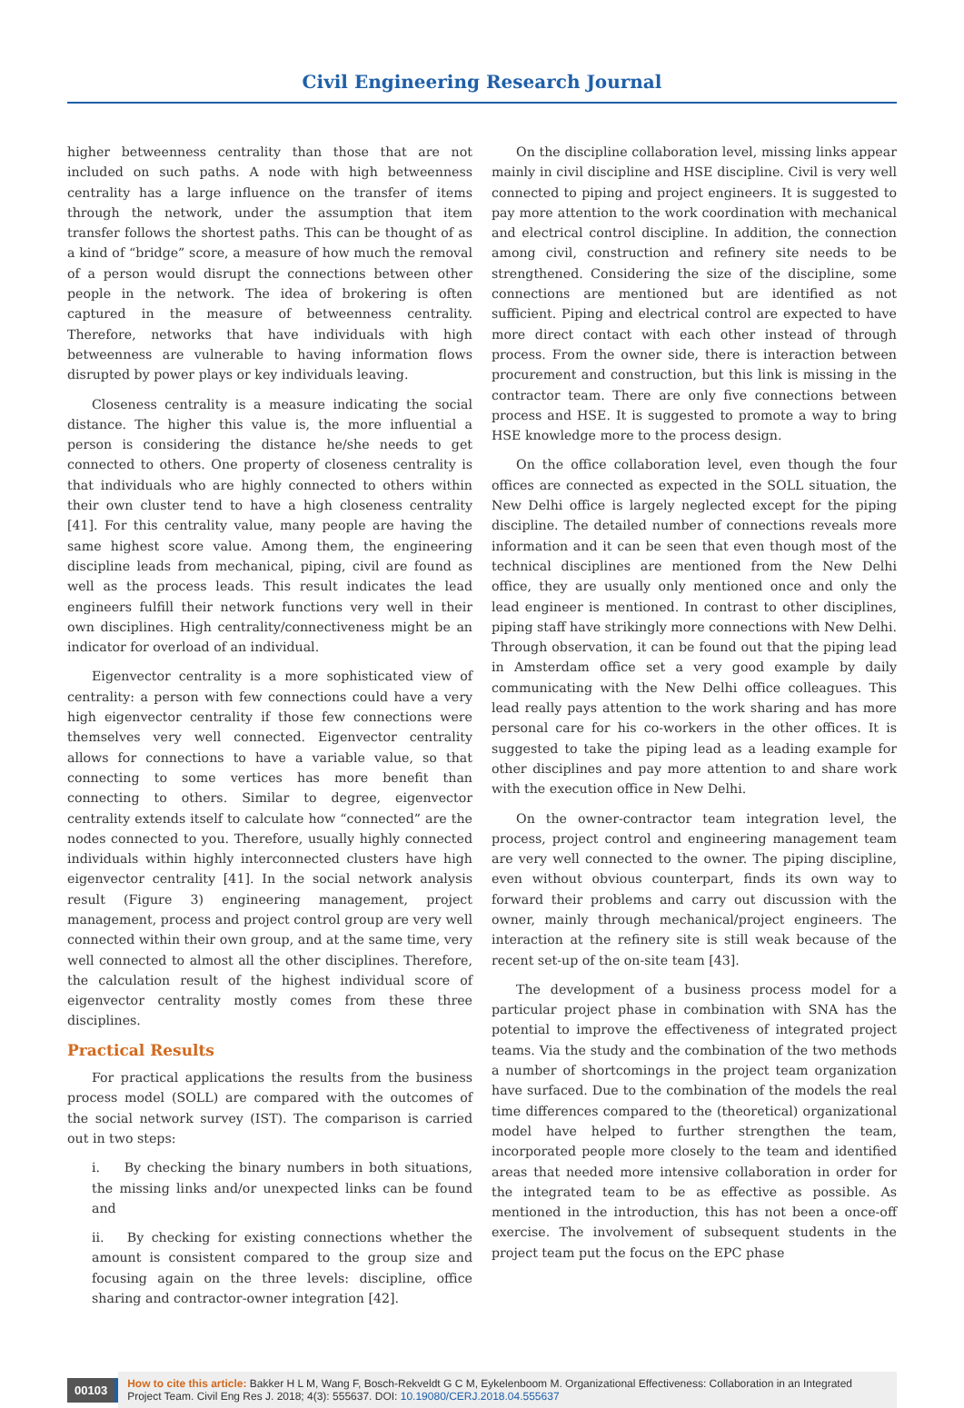Civil Engineering Research Journal
higher betweenness centrality than those that are not included on such paths. A node with high betweenness centrality has a large influence on the transfer of items through the network, under the assumption that item transfer follows the shortest paths. This can be thought of as a kind of “bridge” score, a measure of how much the removal of a person would disrupt the connections between other people in the network. The idea of brokering is often captured in the measure of betweenness centrality. Therefore, networks that have individuals with high betweenness are vulnerable to having information flows disrupted by power plays or key individuals leaving.
Closeness centrality is a measure indicating the social distance. The higher this value is, the more influential a person is considering the distance he/she needs to get connected to others. One property of closeness centrality is that individuals who are highly connected to others within their own cluster tend to have a high closeness centrality [41]. For this centrality value, many people are having the same highest score value. Among them, the engineering discipline leads from mechanical, piping, civil are found as well as the process leads. This result indicates the lead engineers fulfill their network functions very well in their own disciplines. High centrality/connectiveness might be an indicator for overload of an individual.
Eigenvector centrality is a more sophisticated view of centrality: a person with few connections could have a very high eigenvector centrality if those few connections were themselves very well connected. Eigenvector centrality allows for connections to have a variable value, so that connecting to some vertices has more benefit than connecting to others. Similar to degree, eigenvector centrality extends itself to calculate how “connected” are the nodes connected to you. Therefore, usually highly connected individuals within highly interconnected clusters have high eigenvector centrality [41]. In the social network analysis result (Figure 3) engineering management, project management, process and project control group are very well connected within their own group, and at the same time, very well connected to almost all the other disciplines. Therefore, the calculation result of the highest individual score of eigenvector centrality mostly comes from these three disciplines.
Practical Results
For practical applications the results from the business process model (SOLL) are compared with the outcomes of the social network survey (IST). The comparison is carried out in two steps:
i. By checking the binary numbers in both situations, the missing links and/or unexpected links can be found and
ii. By checking for existing connections whether the amount is consistent compared to the group size and focusing again on the three levels: discipline, office sharing and contractor-owner integration [42].
On the discipline collaboration level, missing links appear mainly in civil discipline and HSE discipline. Civil is very well connected to piping and project engineers. It is suggested to pay more attention to the work coordination with mechanical and electrical control discipline. In addition, the connection among civil, construction and refinery site needs to be strengthened. Considering the size of the discipline, some connections are mentioned but are identified as not sufficient. Piping and electrical control are expected to have more direct contact with each other instead of through process. From the owner side, there is interaction between procurement and construction, but this link is missing in the contractor team. There are only five connections between process and HSE. It is suggested to promote a way to bring HSE knowledge more to the process design.
On the office collaboration level, even though the four offices are connected as expected in the SOLL situation, the New Delhi office is largely neglected except for the piping discipline. The detailed number of connections reveals more information and it can be seen that even though most of the technical disciplines are mentioned from the New Delhi office, they are usually only mentioned once and only the lead engineer is mentioned. In contrast to other disciplines, piping staff have strikingly more connections with New Delhi. Through observation, it can be found out that the piping lead in Amsterdam office set a very good example by daily communicating with the New Delhi office colleagues. This lead really pays attention to the work sharing and has more personal care for his co-workers in the other offices. It is suggested to take the piping lead as a leading example for other disciplines and pay more attention to and share work with the execution office in New Delhi.
On the owner-contractor team integration level, the process, project control and engineering management team are very well connected to the owner. The piping discipline, even without obvious counterpart, finds its own way to forward their problems and carry out discussion with the owner, mainly through mechanical/project engineers. The interaction at the refinery site is still weak because of the recent set-up of the on-site team [43].
The development of a business process model for a particular project phase in combination with SNA has the potential to improve the effectiveness of integrated project teams. Via the study and the combination of the two methods a number of shortcomings in the project team organization have surfaced. Due to the combination of the models the real time differences compared to the (theoretical) organizational model have helped to further strengthen the team, incorporated people more closely to the team and identified areas that needed more intensive collaboration in order for the integrated team to be as effective as possible. As mentioned in the introduction, this has not been a once-off exercise. The involvement of subsequent students in the project team put the focus on the EPC phase
00103
How to cite this article: Bakker H L M, Wang F, Bosch-Rekveldt G C M, Eykelenboom M. Organizational Effectiveness: Collaboration in an Integrated Project Team. Civil Eng Res J. 2018; 4(3): 555637. DOI: 10.19080/CERJ.2018.04.555637